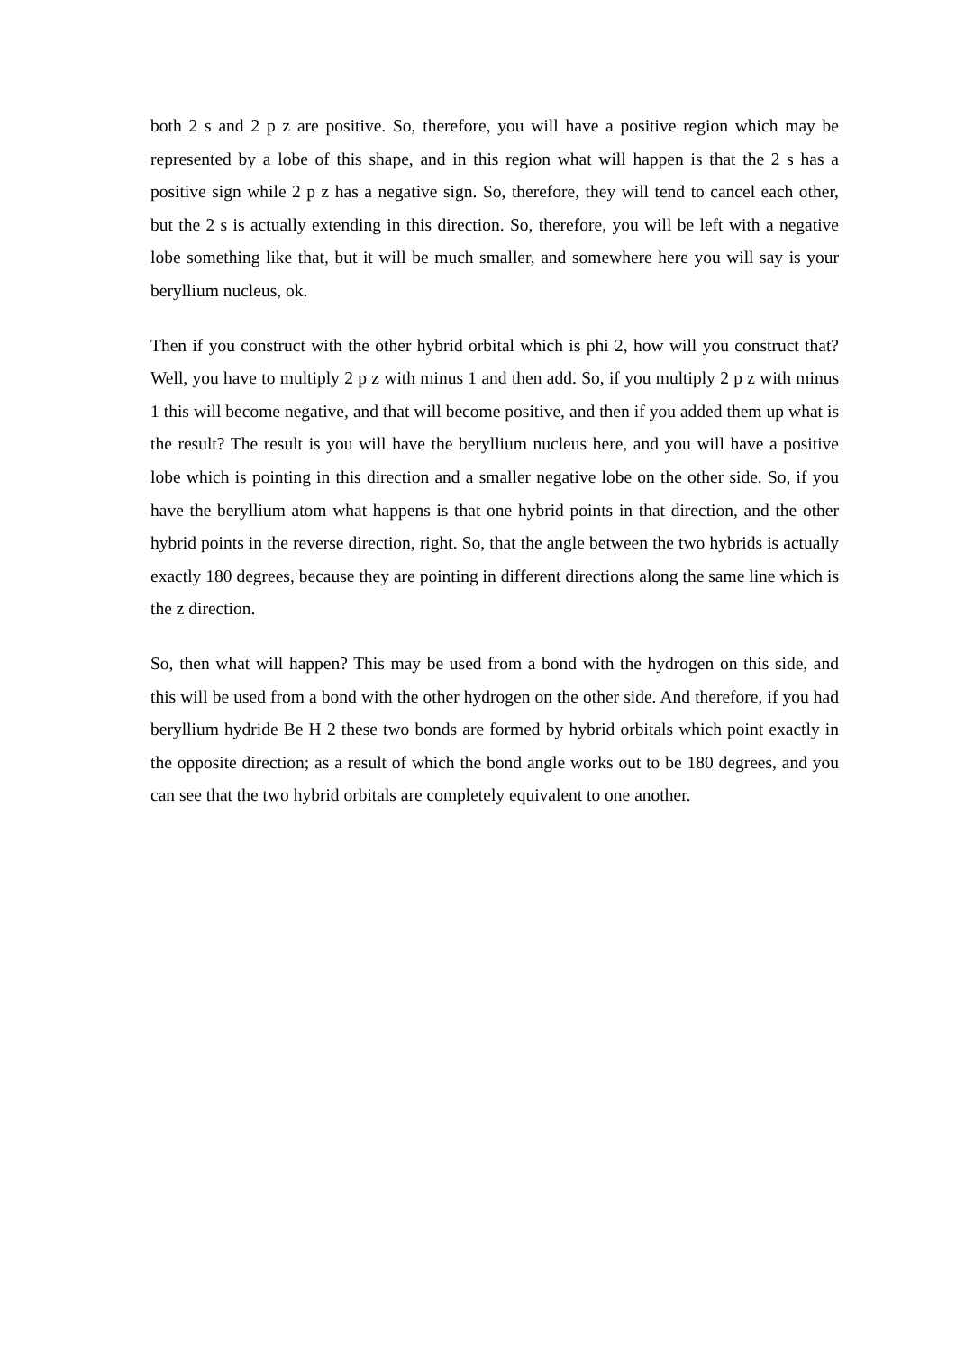both 2 s and 2 p z are positive. So, therefore, you will have a positive region which may be represented by a lobe of this shape, and in this region what will happen is that the 2 s has a positive sign while 2 p z has a negative sign. So, therefore, they will tend to cancel each other, but the 2 s is actually extending in this direction. So, therefore, you will be left with a negative lobe something like that, but it will be much smaller, and somewhere here you will say is your beryllium nucleus, ok.
Then if you construct with the other hybrid orbital which is phi 2, how will you construct that? Well, you have to multiply 2 p z with minus 1 and then add. So, if you multiply 2 p z with minus 1 this will become negative, and that will become positive, and then if you added them up what is the result? The result is you will have the beryllium nucleus here, and you will have a positive lobe which is pointing in this direction and a smaller negative lobe on the other side. So, if you have the beryllium atom what happens is that one hybrid points in that direction, and the other hybrid points in the reverse direction, right. So, that the angle between the two hybrids is actually exactly 180 degrees, because they are pointing in different directions along the same line which is the z direction.
So, then what will happen? This may be used from a bond with the hydrogen on this side, and this will be used from a bond with the other hydrogen on the other side. And therefore, if you had beryllium hydride Be H 2 these two bonds are formed by hybrid orbitals which point exactly in the opposite direction; as a result of which the bond angle works out to be 180 degrees, and you can see that the two hybrid orbitals are completely equivalent to one another.